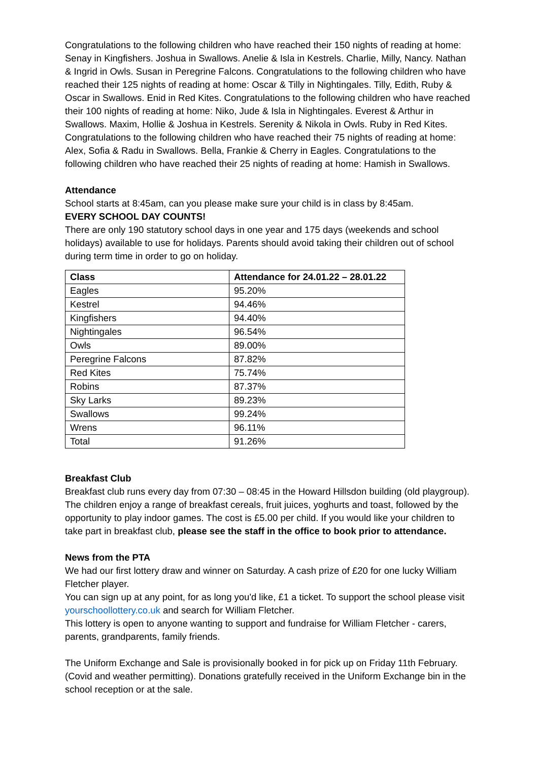Congratulations to the following children who have reached their 150 nights of reading at home: Senay in Kingfishers. Joshua in Swallows. Anelie & Isla in Kestrels. Charlie, Milly, Nancy. Nathan & Ingrid in Owls. Susan in Peregrine Falcons. Congratulations to the following children who have reached their 125 nights of reading at home: Oscar & Tilly in Nightingales. Tilly, Edith, Ruby & Oscar in Swallows. Enid in Red Kites. Congratulations to the following children who have reached their 100 nights of reading at home: Niko, Jude & Isla in Nightingales. Everest & Arthur in Swallows. Maxim, Hollie & Joshua in Kestrels. Serenity & Nikola in Owls. Ruby in Red Kites. Congratulations to the following children who have reached their 75 nights of reading at home: Alex, Sofia & Radu in Swallows. Bella, Frankie & Cherry in Eagles. Congratulations to the following children who have reached their 25 nights of reading at home: Hamish in Swallows.
Attendance
School starts at 8:45am, can you please make sure your child is in class by 8:45am.
EVERY SCHOOL DAY COUNTS!
There are only 190 statutory school days in one year and 175 days (weekends and school holidays) available to use for holidays. Parents should avoid taking their children out of school during term time in order to go on holiday.
| Class | Attendance for 24.01.22 – 28.01.22 |
| --- | --- |
| Eagles | 95.20% |
| Kestrel | 94.46% |
| Kingfishers | 94.40% |
| Nightingales | 96.54% |
| Owls | 89.00% |
| Peregrine Falcons | 87.82% |
| Red Kites | 75.74% |
| Robins | 87.37% |
| Sky Larks | 89.23% |
| Swallows | 99.24% |
| Wrens | 96.11% |
| Total | 91.26% |
Breakfast Club
Breakfast club runs every day from 07:30 – 08:45 in the Howard Hillsdon building (old playgroup). The children enjoy a range of breakfast cereals, fruit juices, yoghurts and toast, followed by the opportunity to play indoor games. The cost is £5.00 per child. If you would like your children to take part in breakfast club, please see the staff in the office to book prior to attendance.
News from the PTA
We had our first lottery draw and winner on Saturday. A cash prize of £20 for one lucky William Fletcher player.
You can sign up at any point, for as long you'd like, £1 a ticket. To support the school please visit yourschoollottery.co.uk and search for William Fletcher.
This lottery is open to anyone wanting to support and fundraise for William Fletcher - carers, parents, grandparents, family friends.
The Uniform Exchange and Sale is provisionally booked in for pick up on Friday 11th February. (Covid and weather permitting). Donations gratefully received in the Uniform Exchange bin in the school reception or at the sale.